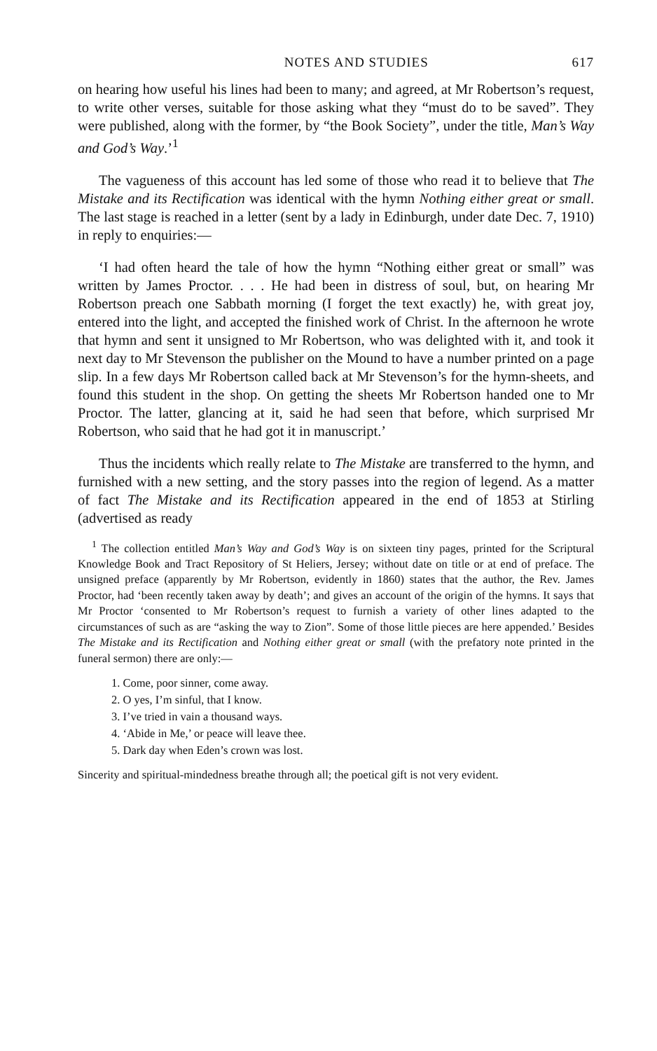NOTES AND STUDIES 617
on hearing how useful his lines had been to many; and agreed, at Mr Robertson’s request, to write other verses, suitable for those asking what they “must do to be saved”. They were published, along with the former, by “the Book Society”, under the title, Man’s Way and God’s Way.’<sup>1</sup>
The vagueness of this account has led some of those who read it to believe that The Mistake and its Rectification was identical with the hymn Nothing either great or small. The last stage is reached in a letter (sent by a lady in Edinburgh, under date Dec. 7, 1910) in reply to enquiries:—
‘I had often heard the tale of how the hymn “Nothing either great or small” was written by James Proctor. . . . He had been in distress of soul, but, on hearing Mr Robertson preach one Sabbath morning (I forget the text exactly) he, with great joy, entered into the light, and accepted the finished work of Christ. In the afternoon he wrote that hymn and sent it unsigned to Mr Robertson, who was delighted with it, and took it next day to Mr Stevenson the publisher on the Mound to have a number printed on a page slip. In a few days Mr Robertson called back at Mr Stevenson’s for the hymn-sheets, and found this student in the shop. On getting the sheets Mr Robertson handed one to Mr Proctor. The latter, glancing at it, said he had seen that before, which surprised Mr Robertson, who said that he had got it in manuscript.’
Thus the incidents which really relate to The Mistake are transferred to the hymn, and furnished with a new setting, and the story passes into the region of legend. As a matter of fact The Mistake and its Rectification appeared in the end of 1853 at Stirling (advertised as ready
<sup>1</sup> The collection entitled Man’s Way and God’s Way is on sixteen tiny pages, printed for the Scriptural Knowledge Book and Tract Repository of St Heliers, Jersey; without date on title or at end of preface. The unsigned preface (apparently by Mr Robertson, evidently in 1860) states that the author, the Rev. James Proctor, had ‘been recently taken away by death’; and gives an account of the origin of the hymns. It says that Mr Proctor ‘consented to Mr Robertson’s request to furnish a variety of other lines adapted to the circumstances of such as are “asking the way to Zion”. Some of those little pieces are here appended.’ Besides The Mistake and its Rectification and Nothing either great or small (with the prefatory note printed in the funeral sermon) there are only:—
1. Come, poor sinner, come away.
2. O yes, I’m sinful, that I know.
3. I’ve tried in vain a thousand ways.
4. ‘Abide in Me,’ or peace will leave thee.
5. Dark day when Eden’s crown was lost.
Sincerity and spiritual-mindedness breathe through all; the poetical gift is not very evident.